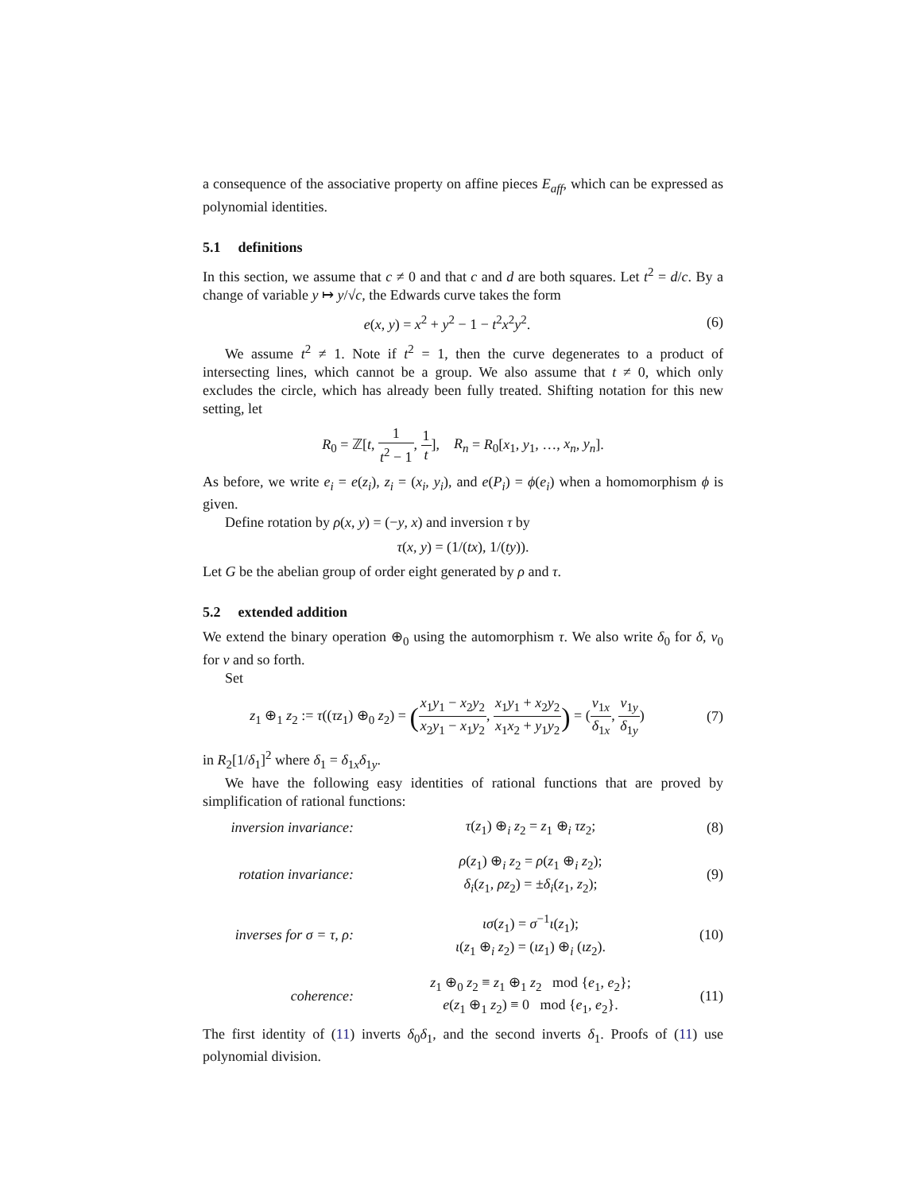a consequence of the associative property on affine pieces E<sub>aff</sub>, which can be expressed as polynomial identities.
5.1 definitions
In this section, we assume that c ≠ 0 and that c and d are both squares. Let t<sup>2</sup> = d/c. By a change of variable y ↦ y/√c, the Edwards curve takes the form
e(x, y) = x<sup>2</sup> + y<sup>2</sup> − 1 − t<sup>2</sup>x<sup>2</sup>y<sup>2</sup>.
(6)
We assume t<sup>2</sup> ≠ 1. Note if t<sup>2</sup> = 1, then the curve degenerates to a product of intersecting lines, which cannot be a group. We also assume that t ≠ 0, which only excludes the circle, which has already been fully treated. Shifting notation for this new setting, let
R<sub>0</sub> = ℤ[t, 1 t<sup>2</sup> − 1, 1 t], R<sub>n</sub> = R<sub>0</sub>[x<sub>1</sub>, y<sub>1</sub>, …, x<sub>n</sub>, y<sub>n</sub>].
As before, we write e<sub>i</sub> = e(z<sub>i</sub>), z<sub>i</sub> = (x<sub>i</sub>, y<sub>i</sub>), and e(P<sub>i</sub>) = ϕ(e<sub>i</sub>) when a homomorphism ϕ is given.
Define rotation by ρ(x, y) = (−y, x) and inversion τ by
τ(x, y) = (1/(tx), 1/(ty)).
Let G be the abelian group of order eight generated by ρ and τ.
5.2 extended addition
We extend the binary operation ⊕<sub>0</sub> using the automorphism τ. We also write δ<sub>0</sub> for δ, ν<sub>0</sub> for ν and so forth.
Set
z<sub>1</sub> ⊕<sub>1</sub> z<sub>2</sub> := τ((τz<sub>1</sub>) ⊕<sub>0</sub> z<sub>2</sub>) = (x<sub>1</sub>y<sub>1</sub> − x<sub>2</sub>y<sub>2</sub> x<sub>2</sub>y<sub>1</sub> − x<sub>1</sub>y<sub>2</sub>, x<sub>1</sub>y<sub>1</sub> + x<sub>2</sub>y<sub>2</sub> x<sub>1</sub>x<sub>2</sub> + y<sub>1</sub>y<sub>2</sub>) = (ν<sub>1x</sub> δ<sub>1x</sub>, ν<sub>1y</sub> δ<sub>1y</sub>)
(7)
in R<sub>2</sub>[1/δ<sub>1</sub>]<sup>2</sup> where δ<sub>1</sub> = δ<sub>1x</sub>δ<sub>1y</sub>.
We have the following easy identities of rational functions that are proved by simplification of rational functions:
inversion invariance:
τ(z<sub>1</sub>) ⊕<sub>i</sub> z<sub>2</sub> = z<sub>1</sub> ⊕<sub>i</sub> τz<sub>2</sub>; (8)
rotation invariance:
ρ(z<sub>1</sub>) ⊕<sub>i</sub> z<sub>2</sub> = ρ(z<sub>1</sub> ⊕<sub>i</sub> z<sub>2</sub>);
δ<sub>i</sub>(z<sub>1</sub>, ρz<sub>2</sub>) = ±δ<sub>i</sub>(z<sub>1</sub>, z<sub>2</sub>);
(9)
inverses for σ = τ, ρ:
ισ(z<sub>1</sub>) = σ<sup>−1</sup>ι(z<sub>1</sub>);
ι(z<sub>1</sub> ⊕<sub>i</sub> z<sub>2</sub>) = (ιz<sub>1</sub>) ⊕<sub>i</sub> (ιz<sub>2</sub>).
(10)
coherence:
z<sub>1</sub> ⊕<sub>0</sub> z<sub>2</sub> ≡ z<sub>1</sub> ⊕<sub>1</sub> z<sub>2</sub> mod {e<sub>1</sub>, e<sub>2</sub>};
e(z<sub>1</sub> ⊕<sub>1</sub> z<sub>2</sub>) ≡ 0 mod {e<sub>1</sub>, e<sub>2</sub>}.
(11)
The first identity of (11) inverts δ<sub>0</sub>δ<sub>1</sub>, and the second inverts δ<sub>1</sub>. Proofs of (11) use polynomial division.